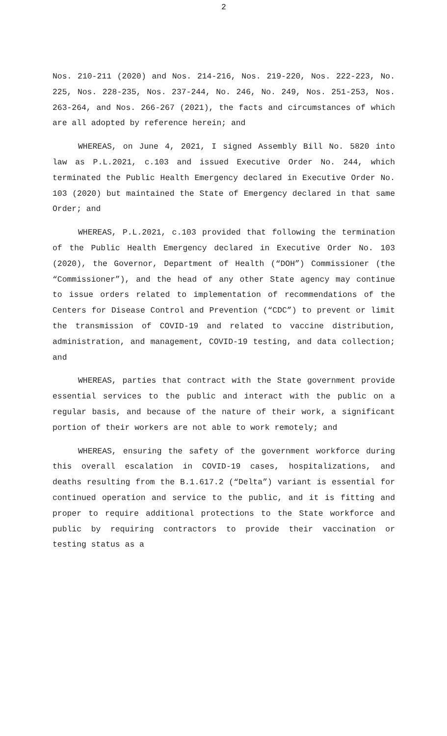2
Nos. 210-211 (2020) and Nos. 214-216, Nos. 219-220, Nos. 222-223, No. 225, Nos. 228-235, Nos. 237-244, No. 246, No. 249, Nos. 251-253, Nos. 263-264, and Nos. 266-267 (2021), the facts and circumstances of which are all adopted by reference herein; and
WHEREAS, on June 4, 2021, I signed Assembly Bill No. 5820 into law as P.L.2021, c.103 and issued Executive Order No. 244, which terminated the Public Health Emergency declared in Executive Order No. 103 (2020) but maintained the State of Emergency declared in that same Order; and
WHEREAS, P.L.2021, c.103 provided that following the termination of the Public Health Emergency declared in Executive Order No. 103 (2020), the Governor, Department of Health (“DOH”) Commissioner (the “Commissioner”), and the head of any other State agency may continue to issue orders related to implementation of recommendations of the Centers for Disease Control and Prevention (“CDC”) to prevent or limit the transmission of COVID-19 and related to vaccine distribution, administration, and management, COVID-19 testing, and data collection; and
WHEREAS, parties that contract with the State government provide essential services to the public and interact with the public on a regular basis, and because of the nature of their work, a significant portion of their workers are not able to work remotely; and
WHEREAS, ensuring the safety of the government workforce during this overall escalation in COVID-19 cases, hospitalizations, and deaths resulting from the B.1.617.2 (“Delta”) variant is essential for continued operation and service to the public, and it is fitting and proper to require additional protections to the State workforce and public by requiring contractors to provide their vaccination or testing status as a